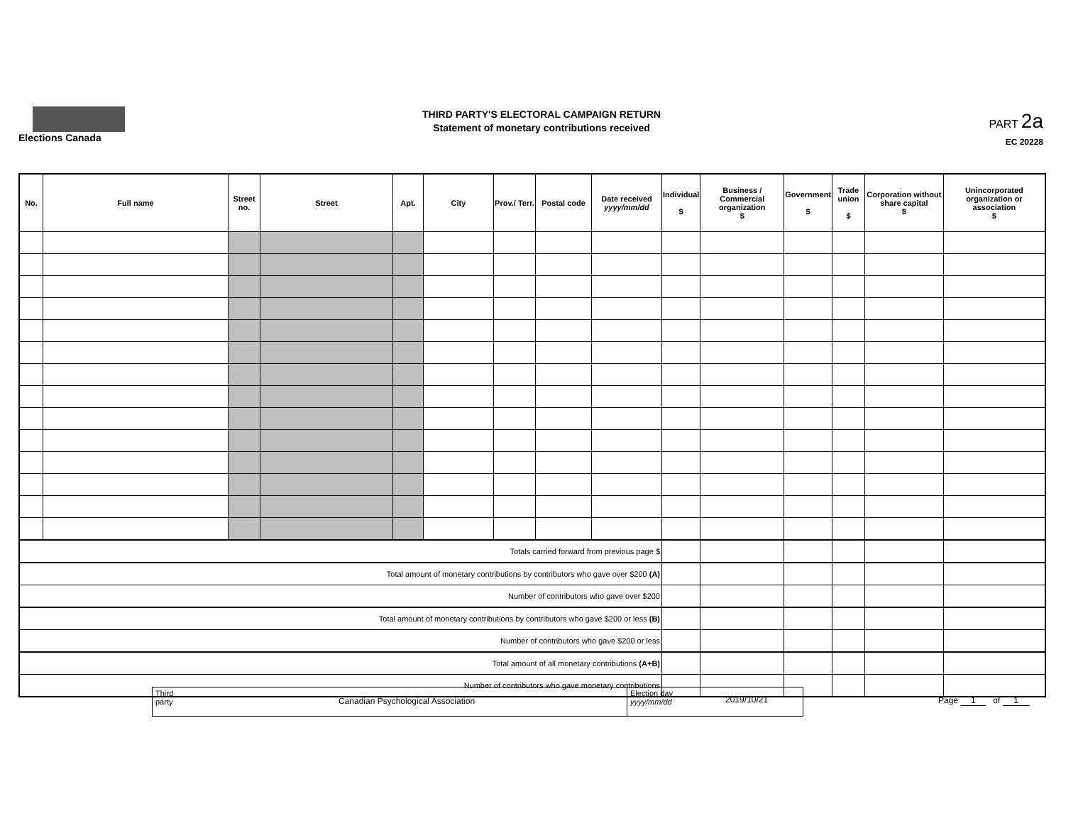Elections Canada
THIRD PARTY'S ELECTORAL CAMPAIGN RETURN
Statement of monetary contributions received
PART 2a
EC 20228
| No. | Full name | Street no. | Street | Apt. | City | Prov./ Terr. | Postal code | Date received yyyy/mm/dd | Individual $ | Business / Commercial organization $ | Government $ | Trade union $ | Corporation without share capital $ | Unincorporated organization or association $ |
| --- | --- | --- | --- | --- | --- | --- | --- | --- | --- | --- | --- | --- | --- | --- |
| Totals carried forward from previous page $ | | | | | | | | | | | | | | |
| Total amount of monetary contributions by contributors who gave over $200 (A) | | | | | | | | | | | | | | |
| Number of contributors who gave over $200 | | | | | | | | | | | | | | |
| Total amount of monetary contributions by contributors who gave $200 or less (B) | | | | | | | | | | | | | | |
| Number of contributors who gave $200 or less | | | | | | | | | | | | | | |
| Total amount of all monetary contributions (A+B) | | | | | | | | | | | | | | |
| Number of contributors who gave monetary contributions | | | | | | | | | | | | | | |
Third party
Canadian Psychological Association
Election day
yyyy/mm/dd
2019/10/21
Page 1 of 1